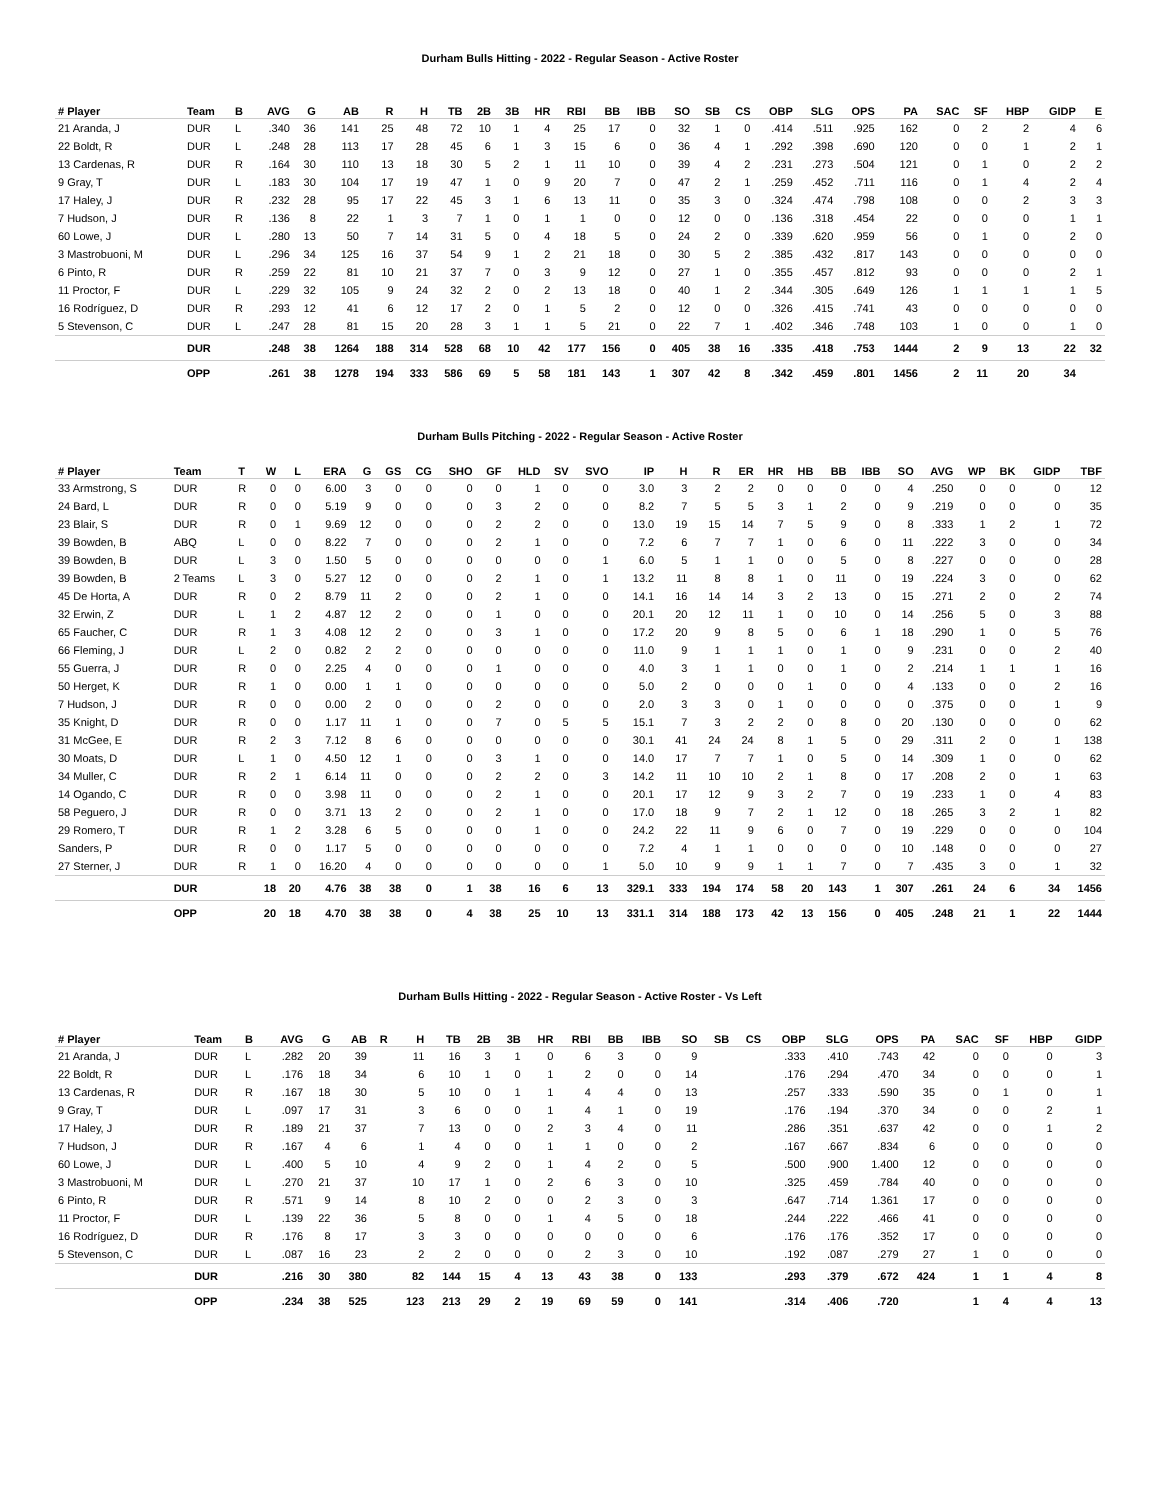Durham Bulls Hitting - 2022 - Regular Season - Active Roster
| # Player | Team | B | AVG | G | AB | R | H | TB | 2B | 3B | HR | RBI | BB | IBB | SO | SB | CS | OBP | SLG | OPS | PA | SAC | SF | HBP | GIDP | E |
| --- | --- | --- | --- | --- | --- | --- | --- | --- | --- | --- | --- | --- | --- | --- | --- | --- | --- | --- | --- | --- | --- | --- | --- | --- | --- | --- |
| 21 Aranda, J | DUR | L | .340 | 36 | 141 | 25 | 48 | 72 | 10 | 1 | 4 | 25 | 17 | 0 | 32 | 1 | 0 | .414 | .511 | .925 | 162 | 0 | 2 | 2 | 4 | 6 |
| 22 Boldt, R | DUR | L | .248 | 28 | 113 | 17 | 28 | 45 | 6 | 1 | 3 | 15 | 6 | 0 | 36 | 4 | 1 | .292 | .398 | .690 | 120 | 0 | 0 | 1 | 2 | 1 |
| 13 Cardenas, R | DUR | R | .164 | 30 | 110 | 13 | 18 | 30 | 5 | 2 | 1 | 11 | 10 | 0 | 39 | 4 | 2 | .231 | .273 | .504 | 121 | 0 | 1 | 0 | 2 | 2 |
| 9 Gray, T | DUR | L | .183 | 30 | 104 | 17 | 19 | 47 | 1 | 0 | 9 | 20 | 7 | 0 | 47 | 2 | 1 | .259 | .452 | .711 | 116 | 0 | 1 | 4 | 2 | 4 |
| 17 Haley, J | DUR | R | .232 | 28 | 95 | 17 | 22 | 45 | 3 | 1 | 6 | 13 | 11 | 0 | 35 | 3 | 0 | .324 | .474 | .798 | 108 | 0 | 0 | 2 | 3 | 3 |
| 7 Hudson, J | DUR | R | .136 | 8 | 22 | 1 | 3 | 7 | 1 | 0 | 1 | 1 | 0 | 0 | 12 | 0 | 0 | .136 | .318 | .454 | 22 | 0 | 0 | 0 | 1 | 1 |
| 60 Lowe, J | DUR | L | .280 | 13 | 50 | 7 | 14 | 31 | 5 | 0 | 4 | 18 | 5 | 0 | 24 | 2 | 0 | .339 | .620 | .959 | 56 | 0 | 1 | 0 | 2 | 0 |
| 3 Mastrobuoni, M | DUR | L | .296 | 34 | 125 | 16 | 37 | 54 | 9 | 1 | 2 | 21 | 18 | 0 | 30 | 5 | 2 | .385 | .432 | .817 | 143 | 0 | 0 | 0 | 0 | 0 |
| 6 Pinto, R | DUR | R | .259 | 22 | 81 | 10 | 21 | 37 | 7 | 0 | 3 | 9 | 12 | 0 | 27 | 1 | 0 | .355 | .457 | .812 | 93 | 0 | 0 | 0 | 2 | 1 |
| 11 Proctor, F | DUR | L | .229 | 32 | 105 | 9 | 24 | 32 | 2 | 0 | 2 | 13 | 18 | 0 | 40 | 1 | 2 | .344 | .305 | .649 | 126 | 1 | 1 | 1 | 1 | 5 |
| 16 Rodríguez, D | DUR | R | .293 | 12 | 41 | 6 | 12 | 17 | 2 | 0 | 1 | 5 | 2 | 0 | 12 | 0 | 0 | .326 | .415 | .741 | 43 | 0 | 0 | 0 | 0 | 0 |
| 5 Stevenson, C | DUR | L | .247 | 28 | 81 | 15 | 20 | 28 | 3 | 1 | 1 | 5 | 21 | 0 | 22 | 7 | 1 | .402 | .346 | .748 | 103 | 1 | 0 | 0 | 1 | 0 |
| | DUR | | .248 | 38 | 1264 | 188 | 314 | 528 | 68 | 10 | 42 | 177 | 156 | 0 | 405 | 38 | 16 | .335 | .418 | .753 | 1444 | 2 | 9 | 13 | 22 | 32 |
| | OPP | | .261 | 38 | 1278 | 194 | 333 | 586 | 69 | 5 | 58 | 181 | 143 | 1 | 307 | 42 | 8 | .342 | .459 | .801 | 1456 | 2 | 11 | 20 | 34 | |
Durham Bulls Pitching - 2022 - Regular Season - Active Roster
| # Player | Team | T | W | L | ERA | G | GS | CG | SHO | GF | HLD | SV | SVO | IP | H | R | ER | HR | HB | BB | IBB | SO | AVG | WP | BK | GIDP | TBF |
| --- | --- | --- | --- | --- | --- | --- | --- | --- | --- | --- | --- | --- | --- | --- | --- | --- | --- | --- | --- | --- | --- | --- | --- | --- | --- | --- | --- |
| 33 Armstrong, S | DUR | R | 0 | 0 | 6.00 | 3 | 0 | 0 | 0 | 0 | 1 | 0 | 0 | 3.0 | 3 | 2 | 2 | 0 | 0 | 0 | 0 | 4 | .250 | 0 | 0 | 0 | 12 |
| 24 Bard, L | DUR | R | 0 | 0 | 5.19 | 9 | 0 | 0 | 0 | 3 | 2 | 0 | 0 | 8.2 | 7 | 5 | 5 | 3 | 1 | 2 | 0 | 9 | .219 | 0 | 0 | 0 | 35 |
| 23 Blair, S | DUR | R | 0 | 1 | 9.69 | 12 | 0 | 0 | 0 | 2 | 2 | 0 | 0 | 13.0 | 19 | 15 | 14 | 7 | 5 | 9 | 0 | 8 | .333 | 1 | 2 | 1 | 72 |
| 39 Bowden, B | ABQ | L | 0 | 0 | 8.22 | 7 | 0 | 0 | 0 | 2 | 1 | 0 | 0 | 7.2 | 6 | 7 | 7 | 1 | 0 | 6 | 0 | 11 | .222 | 3 | 0 | 0 | 34 |
| 39 Bowden, B | DUR | L | 3 | 0 | 1.50 | 5 | 0 | 0 | 0 | 0 | 0 | 0 | 1 | 6.0 | 5 | 1 | 1 | 0 | 0 | 5 | 0 | 8 | .227 | 0 | 0 | 0 | 28 |
| 39 Bowden, B | 2 Teams | L | 3 | 0 | 5.27 | 12 | 0 | 0 | 0 | 2 | 1 | 0 | 1 | 13.2 | 11 | 8 | 8 | 1 | 0 | 11 | 0 | 19 | .224 | 3 | 0 | 0 | 62 |
| 45 De Horta, A | DUR | R | 0 | 2 | 8.79 | 11 | 2 | 0 | 0 | 2 | 1 | 0 | 0 | 14.1 | 16 | 14 | 14 | 3 | 2 | 13 | 0 | 15 | .271 | 2 | 0 | 2 | 74 |
| 32 Erwin, Z | DUR | L | 1 | 2 | 4.87 | 12 | 2 | 0 | 0 | 1 | 0 | 0 | 0 | 20.1 | 20 | 12 | 11 | 1 | 0 | 10 | 0 | 14 | .256 | 5 | 0 | 3 | 88 |
| 65 Faucher, C | DUR | R | 1 | 3 | 4.08 | 12 | 2 | 0 | 0 | 3 | 1 | 0 | 0 | 17.2 | 20 | 9 | 8 | 5 | 0 | 6 | 1 | 18 | .290 | 1 | 0 | 5 | 76 |
| 66 Fleming, J | DUR | L | 2 | 0 | 0.82 | 2 | 2 | 0 | 0 | 0 | 0 | 0 | 0 | 11.0 | 9 | 1 | 1 | 1 | 0 | 1 | 0 | 9 | .231 | 0 | 0 | 2 | 40 |
| 55 Guerra, J | DUR | R | 0 | 0 | 2.25 | 4 | 0 | 0 | 0 | 1 | 0 | 0 | 0 | 4.0 | 3 | 1 | 1 | 0 | 0 | 1 | 0 | 2 | .214 | 1 | 1 | 1 | 16 |
| 50 Herget, K | DUR | R | 1 | 0 | 0.00 | 1 | 1 | 0 | 0 | 0 | 0 | 0 | 0 | 5.0 | 2 | 0 | 0 | 0 | 1 | 0 | 0 | 4 | .133 | 0 | 0 | 2 | 16 |
| 7 Hudson, J | DUR | R | 0 | 0 | 0.00 | 2 | 0 | 0 | 0 | 2 | 0 | 0 | 0 | 2.0 | 3 | 3 | 0 | 1 | 0 | 0 | 0 | 0 | .375 | 0 | 0 | 1 | 9 |
| 35 Knight, D | DUR | R | 0 | 0 | 1.17 | 11 | 1 | 0 | 0 | 7 | 0 | 5 | 5 | 15.1 | 7 | 3 | 2 | 2 | 0 | 8 | 0 | 20 | .130 | 0 | 0 | 0 | 62 |
| 31 McGee, E | DUR | R | 2 | 3 | 7.12 | 8 | 6 | 0 | 0 | 0 | 0 | 0 | 0 | 30.1 | 41 | 24 | 24 | 8 | 1 | 5 | 0 | 29 | .311 | 2 | 0 | 1 | 138 |
| 30 Moats, D | DUR | L | 1 | 0 | 4.50 | 12 | 1 | 0 | 0 | 3 | 1 | 0 | 0 | 14.0 | 17 | 7 | 7 | 1 | 0 | 5 | 0 | 14 | .309 | 1 | 0 | 0 | 62 |
| 34 Muller, C | DUR | R | 2 | 1 | 6.14 | 11 | 0 | 0 | 0 | 2 | 2 | 0 | 3 | 14.2 | 11 | 10 | 10 | 2 | 1 | 8 | 0 | 17 | .208 | 2 | 0 | 1 | 63 |
| 14 Ogando, C | DUR | R | 0 | 0 | 3.98 | 11 | 0 | 0 | 0 | 2 | 1 | 0 | 0 | 20.1 | 17 | 12 | 9 | 3 | 2 | 7 | 0 | 19 | .233 | 1 | 0 | 4 | 83 |
| 58 Peguero, J | DUR | R | 0 | 0 | 3.71 | 13 | 2 | 0 | 0 | 2 | 1 | 0 | 0 | 17.0 | 18 | 9 | 7 | 2 | 1 | 12 | 0 | 18 | .265 | 3 | 2 | 1 | 82 |
| 29 Romero, T | DUR | R | 1 | 2 | 3.28 | 6 | 5 | 0 | 0 | 0 | 1 | 0 | 0 | 24.2 | 22 | 11 | 9 | 6 | 0 | 7 | 0 | 19 | .229 | 0 | 0 | 0 | 104 |
| Sanders, P | DUR | R | 0 | 0 | 1.17 | 5 | 0 | 0 | 0 | 0 | 0 | 0 | 0 | 7.2 | 4 | 1 | 1 | 0 | 0 | 0 | 0 | 10 | .148 | 0 | 0 | 0 | 27 |
| 27 Sterner, J | DUR | R | 1 | 0 | 16.20 | 4 | 0 | 0 | 0 | 0 | 0 | 0 | 1 | 5.0 | 10 | 9 | 9 | 1 | 1 | 7 | 0 | 7 | .435 | 3 | 0 | 1 | 32 |
| | DUR | | 18 | 20 | 4.76 | 38 | 38 | 0 | 1 | 38 | 16 | 6 | 13 | 329.1 | 333 | 194 | 174 | 58 | 20 | 143 | 1 | 307 | .261 | 24 | 6 | 34 | 1456 |
| | OPP | | 20 | 18 | 4.70 | 38 | 38 | 0 | 4 | 38 | 25 | 10 | 13 | 331.1 | 314 | 188 | 173 | 42 | 13 | 156 | 0 | 405 | .248 | 21 | 1 | 22 | 1444 |
Durham Bulls Hitting - 2022 - Regular Season - Active Roster - Vs Left
| # Player | Team | B | AVG | G | AB | R | H | TB | 2B | 3B | HR | RBI | BB | IBB | SO | SB | CS | OBP | SLG | OPS | PA | SAC | SF | HBP | GIDP |
| --- | --- | --- | --- | --- | --- | --- | --- | --- | --- | --- | --- | --- | --- | --- | --- | --- | --- | --- | --- | --- | --- | --- | --- | --- | --- |
| 21 Aranda, J | DUR | L | .282 | 20 | 39 | | 11 | 16 | 3 | 1 | 0 | 6 | 3 | 0 | 9 | | | .333 | .410 | .743 | 42 | 0 | 0 | 0 | 3 |
| 22 Boldt, R | DUR | L | .176 | 18 | 34 | | 6 | 10 | 1 | 0 | 1 | 2 | 0 | 0 | 14 | | | .176 | .294 | .470 | 34 | 0 | 0 | 0 | 1 |
| 13 Cardenas, R | DUR | R | .167 | 18 | 30 | | 5 | 10 | 0 | 1 | 1 | 4 | 4 | 0 | 13 | | | .257 | .333 | .590 | 35 | 0 | 1 | 0 | 1 |
| 9 Gray, T | DUR | L | .097 | 17 | 31 | | 3 | 6 | 0 | 0 | 1 | 4 | 1 | 0 | 19 | | | .176 | .194 | .370 | 34 | 0 | 0 | 2 | 1 |
| 17 Haley, J | DUR | R | .189 | 21 | 37 | | 7 | 13 | 0 | 0 | 2 | 3 | 4 | 0 | 11 | | | .286 | .351 | .637 | 42 | 0 | 0 | 1 | 2 |
| 7 Hudson, J | DUR | R | .167 | 4 | 6 | | 1 | 4 | 0 | 0 | 1 | 1 | 0 | 0 | 2 | | | .167 | .667 | .834 | 6 | 0 | 0 | 0 | 0 |
| 60 Lowe, J | DUR | L | .400 | 5 | 10 | | 4 | 9 | 2 | 0 | 1 | 4 | 2 | 0 | 5 | | | .500 | .900 | 1.400 | 12 | 0 | 0 | 0 | 0 |
| 3 Mastrobuoni, M | DUR | L | .270 | 21 | 37 | | 10 | 17 | 1 | 0 | 2 | 6 | 3 | 0 | 10 | | | .325 | .459 | .784 | 40 | 0 | 0 | 0 | 0 |
| 6 Pinto, R | DUR | R | .571 | 9 | 14 | | 8 | 10 | 2 | 0 | 0 | 2 | 3 | 0 | 3 | | | .647 | .714 | 1.361 | 17 | 0 | 0 | 0 | 0 |
| 11 Proctor, F | DUR | L | .139 | 22 | 36 | | 5 | 8 | 0 | 0 | 1 | 4 | 5 | 0 | 18 | | | .244 | .222 | .466 | 41 | 0 | 0 | 0 | 0 |
| 16 Rodríguez, D | DUR | R | .176 | 8 | 17 | | 3 | 3 | 0 | 0 | 0 | 0 | 0 | 0 | 6 | | | .176 | .176 | .352 | 17 | 0 | 0 | 0 | 0 |
| 5 Stevenson, C | DUR | L | .087 | 16 | 23 | | 2 | 2 | 0 | 0 | 0 | 2 | 3 | 0 | 10 | | | .192 | .087 | .279 | 27 | 1 | 0 | 0 | 0 |
| | DUR | | .216 | 30 | 380 | | 82 | 144 | 15 | 4 | 13 | 43 | 38 | 0 | 133 | | | .293 | .379 | .672 | 424 | 1 | 1 | 4 | 8 |
| | OPP | | .234 | 38 | 525 | | 123 | 213 | 29 | 2 | 19 | 69 | 59 | 0 | 141 | | | .314 | .406 | .720 | | 1 | 4 | 4 | 13 |